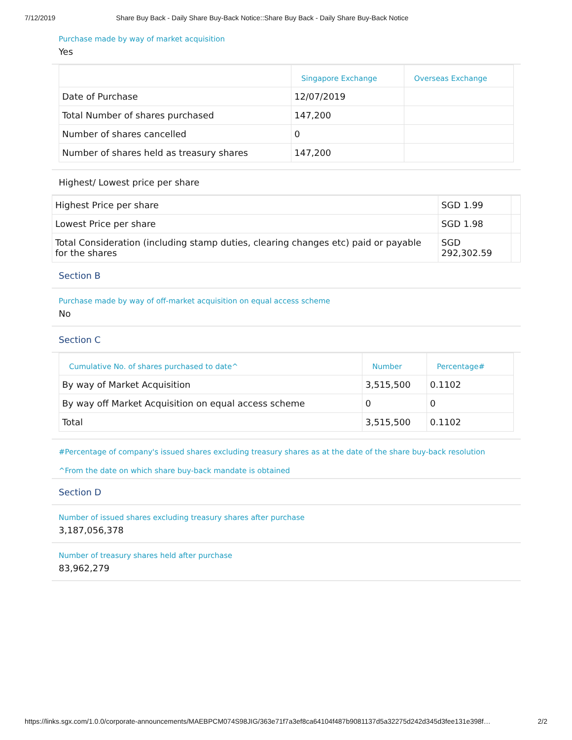7/12/2019 Share Buy Back - Daily Share Buy-Back Notice::Share Buy Back - Daily Share Buy-Back Notice
Purchase made by way of market acquisition
Yes
| | Singapore Exchange | Overseas Exchange |
| --- | --- | --- |
| Date of Purchase | 12/07/2019 | |
| Total Number of shares purchased | 147,200 | |
| Number of shares cancelled | 0 | |
| Number of shares held as treasury shares | 147,200 | |
Highest/ Lowest price per share
| Highest Price per share | SGD 1.99 | |
| Lowest Price per share | SGD 1.98 | |
| Total Consideration (including stamp duties, clearing changes etc) paid or payable for the shares | SGD 292,302.59 | |
Section B
Purchase made by way of off-market acquisition on equal access scheme
No
Section C
| Cumulative No. of shares purchased to date^ | Number | Percentage# |
| --- | --- | --- |
| By way of Market Acquisition | 3,515,500 | 0.1102 |
| By way off Market Acquisition on equal access scheme | 0 | 0 |
| Total | 3,515,500 | 0.1102 |
#Percentage of company's issued shares excluding treasury shares as at the date of the share buy-back resolution
^From the date on which share buy-back mandate is obtained
Section D
Number of issued shares excluding treasury shares after purchase
3,187,056,378
Number of treasury shares held after purchase
83,962,279
https://links.sgx.com/1.0.0/corporate-announcements/MAEBPCM074S98JIG/363e71f7a3ef8ca64104f487b9081137d5a32275d242d345d3fee131e398f… 2/2